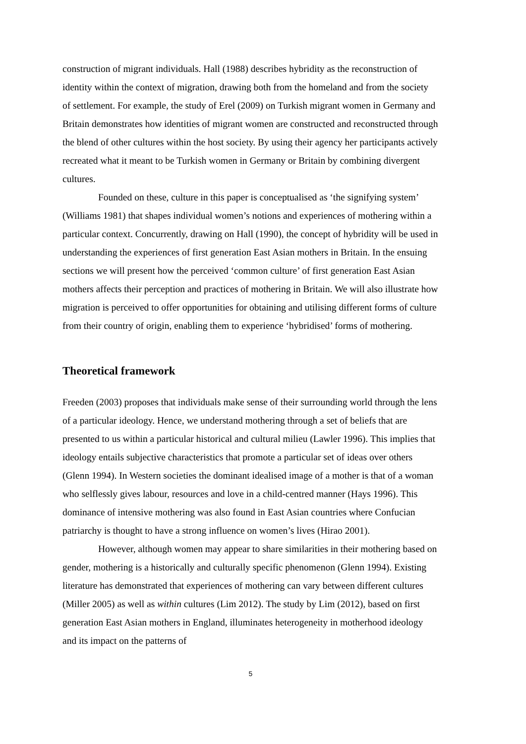construction of migrant individuals. Hall (1988) describes hybridity as the reconstruction of identity within the context of migration, drawing both from the homeland and from the society of settlement. For example, the study of Erel (2009) on Turkish migrant women in Germany and Britain demonstrates how identities of migrant women are constructed and reconstructed through the blend of other cultures within the host society. By using their agency her participants actively recreated what it meant to be Turkish women in Germany or Britain by combining divergent cultures.
Founded on these, culture in this paper is conceptualised as ‘the signifying system’ (Williams 1981) that shapes individual women’s notions and experiences of mothering within a particular context. Concurrently, drawing on Hall (1990), the concept of hybridity will be used in understanding the experiences of first generation East Asian mothers in Britain. In the ensuing sections we will present how the perceived ‘common culture’ of first generation East Asian mothers affects their perception and practices of mothering in Britain. We will also illustrate how migration is perceived to offer opportunities for obtaining and utilising different forms of culture from their country of origin, enabling them to experience ‘hybridised’ forms of mothering.
Theoretical framework
Freeden (2003) proposes that individuals make sense of their surrounding world through the lens of a particular ideology. Hence, we understand mothering through a set of beliefs that are presented to us within a particular historical and cultural milieu (Lawler 1996). This implies that ideology entails subjective characteristics that promote a particular set of ideas over others (Glenn 1994). In Western societies the dominant idealised image of a mother is that of a woman who selflessly gives labour, resources and love in a child-centred manner (Hays 1996). This dominance of intensive mothering was also found in East Asian countries where Confucian patriarchy is thought to have a strong influence on women’s lives (Hirao 2001).
However, although women may appear to share similarities in their mothering based on gender, mothering is a historically and culturally specific phenomenon (Glenn 1994). Existing literature has demonstrated that experiences of mothering can vary between different cultures (Miller 2005) as well as within cultures (Lim 2012). The study by Lim (2012), based on first generation East Asian mothers in England, illuminates heterogeneity in motherhood ideology and its impact on the patterns of
5